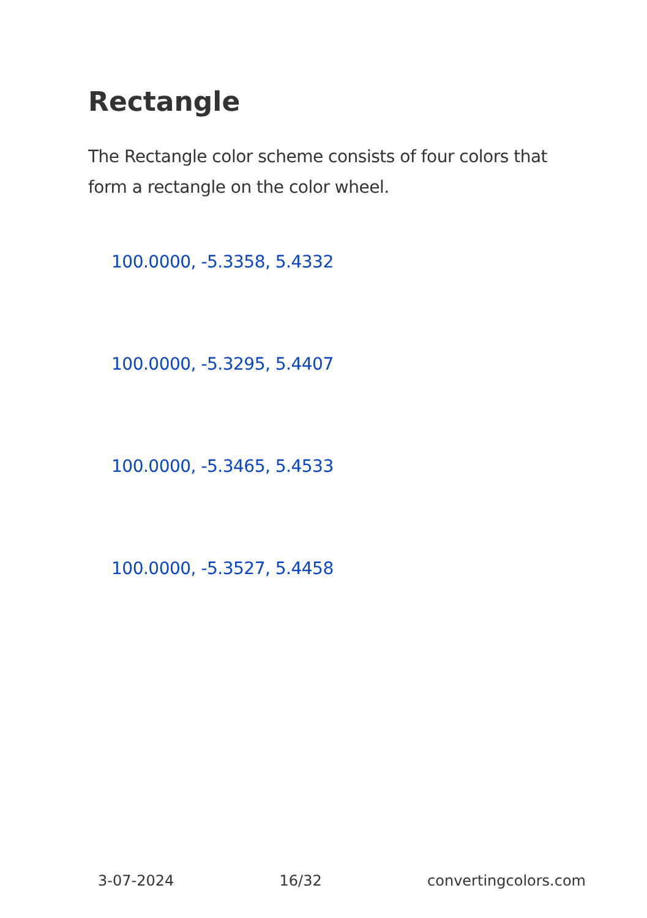Rectangle
The Rectangle color scheme consists of four colors that form a rectangle on the color wheel.
100.0000, -5.3358, 5.4332
100.0000, -5.3295, 5.4407
100.0000, -5.3465, 5.4533
100.0000, -5.3527, 5.4458
3-07-2024 16/32 convertingcolors.com